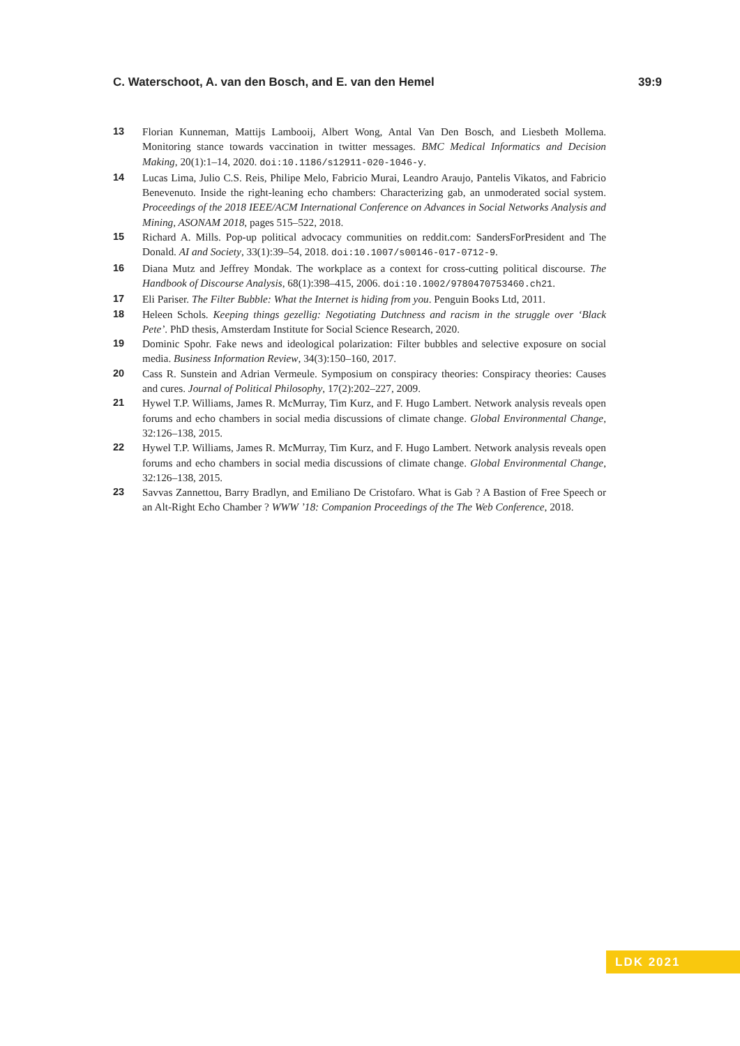C. Waterschoot, A. van den Bosch, and E. van den Hemel 39:9
13 Florian Kunneman, Mattijs Lambooij, Albert Wong, Antal Van Den Bosch, and Liesbeth Mollema. Monitoring stance towards vaccination in twitter messages. BMC Medical Informatics and Decision Making, 20(1):1–14, 2020. doi:10.1186/s12911-020-1046-y.
14 Lucas Lima, Julio C.S. Reis, Philipe Melo, Fabricio Murai, Leandro Araujo, Pantelis Vikatos, and Fabricio Benevenuto. Inside the right-leaning echo chambers: Characterizing gab, an unmoderated social system. Proceedings of the 2018 IEEE/ACM International Conference on Advances in Social Networks Analysis and Mining, ASONAM 2018, pages 515–522, 2018.
15 Richard A. Mills. Pop-up political advocacy communities on reddit.com: SandersForPresident and The Donald. AI and Society, 33(1):39–54, 2018. doi:10.1007/s00146-017-0712-9.
16 Diana Mutz and Jeffrey Mondak. The workplace as a context for cross-cutting political discourse. The Handbook of Discourse Analysis, 68(1):398–415, 2006. doi:10.1002/9780470753460.ch21.
17 Eli Pariser. The Filter Bubble: What the Internet is hiding from you. Penguin Books Ltd, 2011.
18 Heleen Schols. Keeping things gezellig: Negotiating Dutchness and racism in the struggle over ‘Black Pete’. PhD thesis, Amsterdam Institute for Social Science Research, 2020.
19 Dominic Spohr. Fake news and ideological polarization: Filter bubbles and selective exposure on social media. Business Information Review, 34(3):150–160, 2017.
20 Cass R. Sunstein and Adrian Vermeule. Symposium on conspiracy theories: Conspiracy theories: Causes and cures. Journal of Political Philosophy, 17(2):202–227, 2009.
21 Hywel T.P. Williams, James R. McMurray, Tim Kurz, and F. Hugo Lambert. Network analysis reveals open forums and echo chambers in social media discussions of climate change. Global Environmental Change, 32:126–138, 2015.
22 Hywel T.P. Williams, James R. McMurray, Tim Kurz, and F. Hugo Lambert. Network analysis reveals open forums and echo chambers in social media discussions of climate change. Global Environmental Change, 32:126–138, 2015.
23 Savvas Zannettou, Barry Bradlyn, and Emiliano De Cristofaro. What is Gab ? A Bastion of Free Speech or an Alt-Right Echo Chamber ? WWW ’18: Companion Proceedings of the The Web Conference, 2018.
LDK 2021